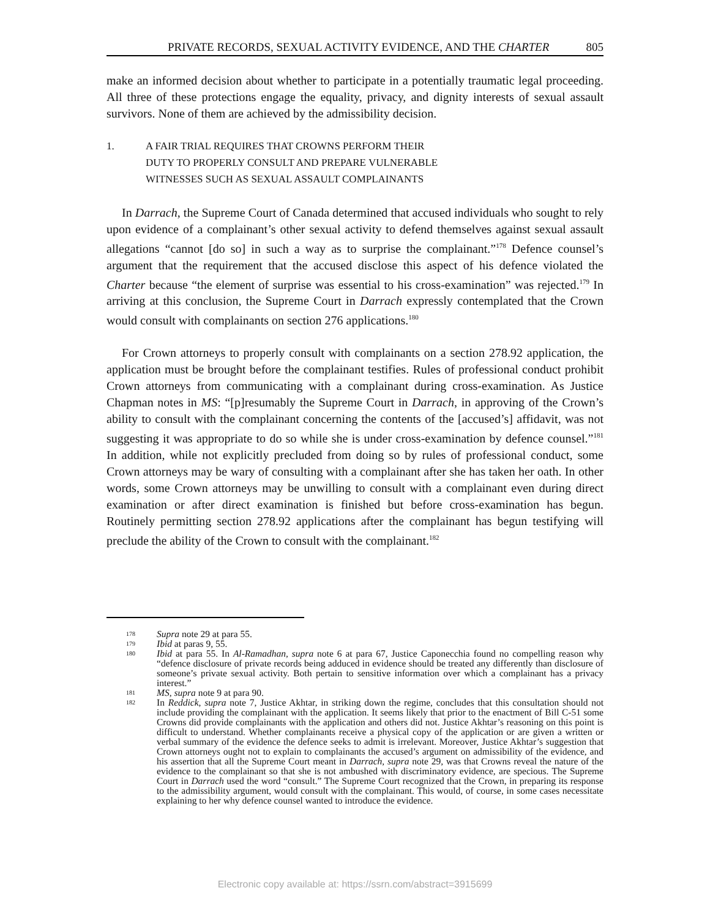PRIVATE RECORDS, SEXUAL ACTIVITY EVIDENCE, AND THE CHARTER 805
make an informed decision about whether to participate in a potentially traumatic legal proceeding. All three of these protections engage the equality, privacy, and dignity interests of sexual assault survivors. None of them are achieved by the admissibility decision.
1. A FAIR TRIAL REQUIRES THAT CROWNS PERFORM THEIR
DUTY TO PROPERLY CONSULT AND PREPARE VULNERABLE
WITNESSES SUCH AS SEXUAL ASSAULT COMPLAINANTS
In Darrach, the Supreme Court of Canada determined that accused individuals who sought to rely upon evidence of a complainant’s other sexual activity to defend themselves against sexual assault allegations “cannot [do so] in such a way as to surprise the complainant.”<sup>178</sup> Defence counsel’s argument that the requirement that the accused disclose this aspect of his defence violated the Charter because “the element of surprise was essential to his cross-examination” was rejected.<sup>179</sup> In arriving at this conclusion, the Supreme Court in Darrach expressly contemplated that the Crown would consult with complainants on section 276 applications.<sup>180</sup>
For Crown attorneys to properly consult with complainants on a section 278.92 application, the application must be brought before the complainant testifies. Rules of professional conduct prohibit Crown attorneys from communicating with a complainant during cross-examination. As Justice Chapman notes in MS: “[p]resumably the Supreme Court in Darrach, in approving of the Crown’s ability to consult with the complainant concerning the contents of the [accused’s] affidavit, was not suggesting it was appropriate to do so while she is under cross-examination by defence counsel.”<sup>181</sup> In addition, while not explicitly precluded from doing so by rules of professional conduct, some Crown attorneys may be wary of consulting with a complainant after she has taken her oath. In other words, some Crown attorneys may be unwilling to consult with a complainant even during direct examination or after direct examination is finished but before cross-examination has begun. Routinely permitting section 278.92 applications after the complainant has begun testifying will preclude the ability of the Crown to consult with the complainant.<sup>182</sup>
178 Supra note 29 at para 55.
179 Ibid at paras 9, 55.
180 Ibid at para 55. In Al-Ramadhan, supra note 6 at para 67, Justice Caponecchia found no compelling reason why “defence disclosure of private records being adduced in evidence should be treated any differently than disclosure of someone’s private sexual activity. Both pertain to sensitive information over which a complainant has a privacy interest.”
181 MS, supra note 9 at para 90.
182 In Reddick, supra note 7, Justice Akhtar, in striking down the regime, concludes that this consultation should not include providing the complainant with the application. It seems likely that prior to the enactment of Bill C-51 some Crowns did provide complainants with the application and others did not. Justice Akhtar’s reasoning on this point is difficult to understand. Whether complainants receive a physical copy of the application or are given a written or verbal summary of the evidence the defence seeks to admit is irrelevant. Moreover, Justice Akhtar’s suggestion that Crown attorneys ought not to explain to complainants the accused’s argument on admissibility of the evidence, and his assertion that all the Supreme Court meant in Darrach, supra note 29, was that Crowns reveal the nature of the evidence to the complainant so that she is not ambushed with discriminatory evidence, are specious. The Supreme Court in Darrach used the word “consult.” The Supreme Court recognized that the Crown, in preparing its response to the admissibility argument, would consult with the complainant. This would, of course, in some cases necessitate explaining to her why defence counsel wanted to introduce the evidence.
Electronic copy available at: https://ssrn.com/abstract=3915699